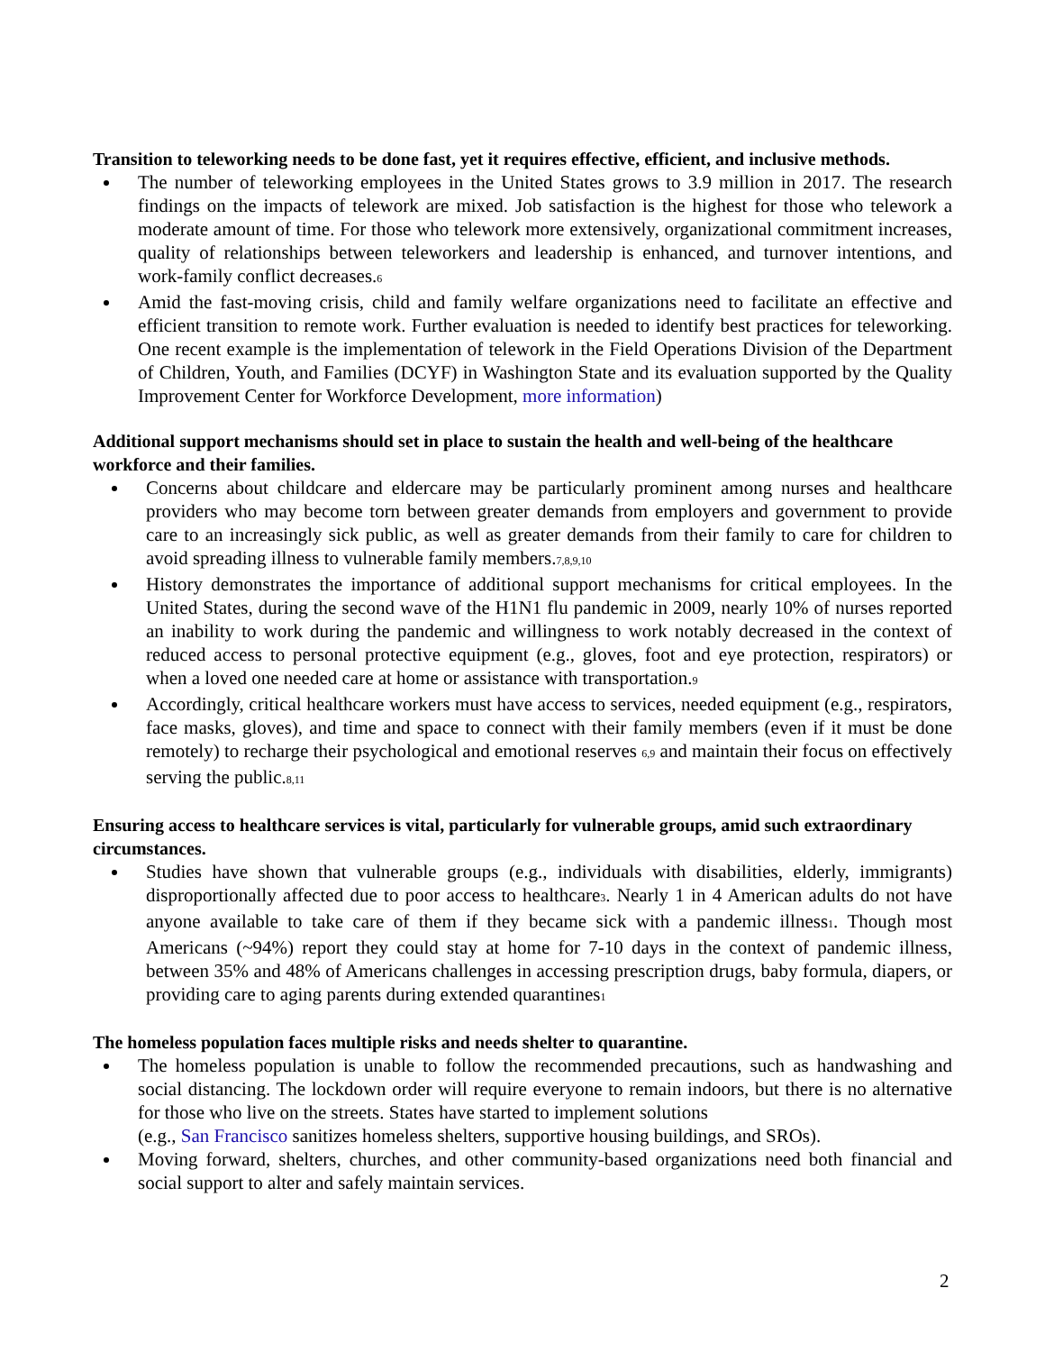Transition to teleworking needs to be done fast, yet it requires effective, efficient, and inclusive methods.
The number of teleworking employees in the United States grows to 3.9 million in 2017. The research findings on the impacts of telework are mixed. Job satisfaction is the highest for those who telework a moderate amount of time. For those who telework more extensively, organizational commitment increases, quality of relationships between teleworkers and leadership is enhanced, and turnover intentions, and work-family conflict decreases.<sub>6</sub>
Amid the fast-moving crisis, child and family welfare organizations need to facilitate an effective and efficient transition to remote work. Further evaluation is needed to identify best practices for teleworking. One recent example is the implementation of telework in the Field Operations Division of the Department of Children, Youth, and Families (DCYF) in Washington State and its evaluation supported by the Quality Improvement Center for Workforce Development, more information)
Additional support mechanisms should set in place to sustain the health and well-being of the healthcare workforce and their families.
Concerns about childcare and eldercare may be particularly prominent among nurses and healthcare providers who may become torn between greater demands from employers and government to provide care to an increasingly sick public, as well as greater demands from their family to care for children to avoid spreading illness to vulnerable family members.<sub>7,8,9,10</sub>
History demonstrates the importance of additional support mechanisms for critical employees. In the United States, during the second wave of the H1N1 flu pandemic in 2009, nearly 10% of nurses reported an inability to work during the pandemic and willingness to work notably decreased in the context of reduced access to personal protective equipment (e.g., gloves, foot and eye protection, respirators) or when a loved one needed care at home or assistance with transportation.<sub>9</sub>
Accordingly, critical healthcare workers must have access to services, needed equipment (e.g., respirators, face masks, gloves), and time and space to connect with their family members (even if it must be done remotely) to recharge their psychological and emotional reserves <sub>6,9</sub> and maintain their focus on effectively serving the public.<sub>8,11</sub>
Ensuring access to healthcare services is vital, particularly for vulnerable groups, amid such extraordinary circumstances.
Studies have shown that vulnerable groups (e.g., individuals with disabilities, elderly, immigrants) disproportionally affected due to poor access to healthcare<sub>3</sub>. Nearly 1 in 4 American adults do not have anyone available to take care of them if they became sick with a pandemic illness<sub>1</sub>. Though most Americans (~94%) report they could stay at home for 7-10 days in the context of pandemic illness, between 35% and 48% of Americans challenges in accessing prescription drugs, baby formula, diapers, or providing care to aging parents during extended quarantines<sub>1</sub>
The homeless population faces multiple risks and needs shelter to quarantine.
The homeless population is unable to follow the recommended precautions, such as handwashing and social distancing. The lockdown order will require everyone to remain indoors, but there is no alternative for those who live on the streets. States have started to implement solutions
(e.g., San Francisco sanitizes homeless shelters, supportive housing buildings, and SROs).
Moving forward, shelters, churches, and other community-based organizations need both financial and social support to alter and safely maintain services.
2